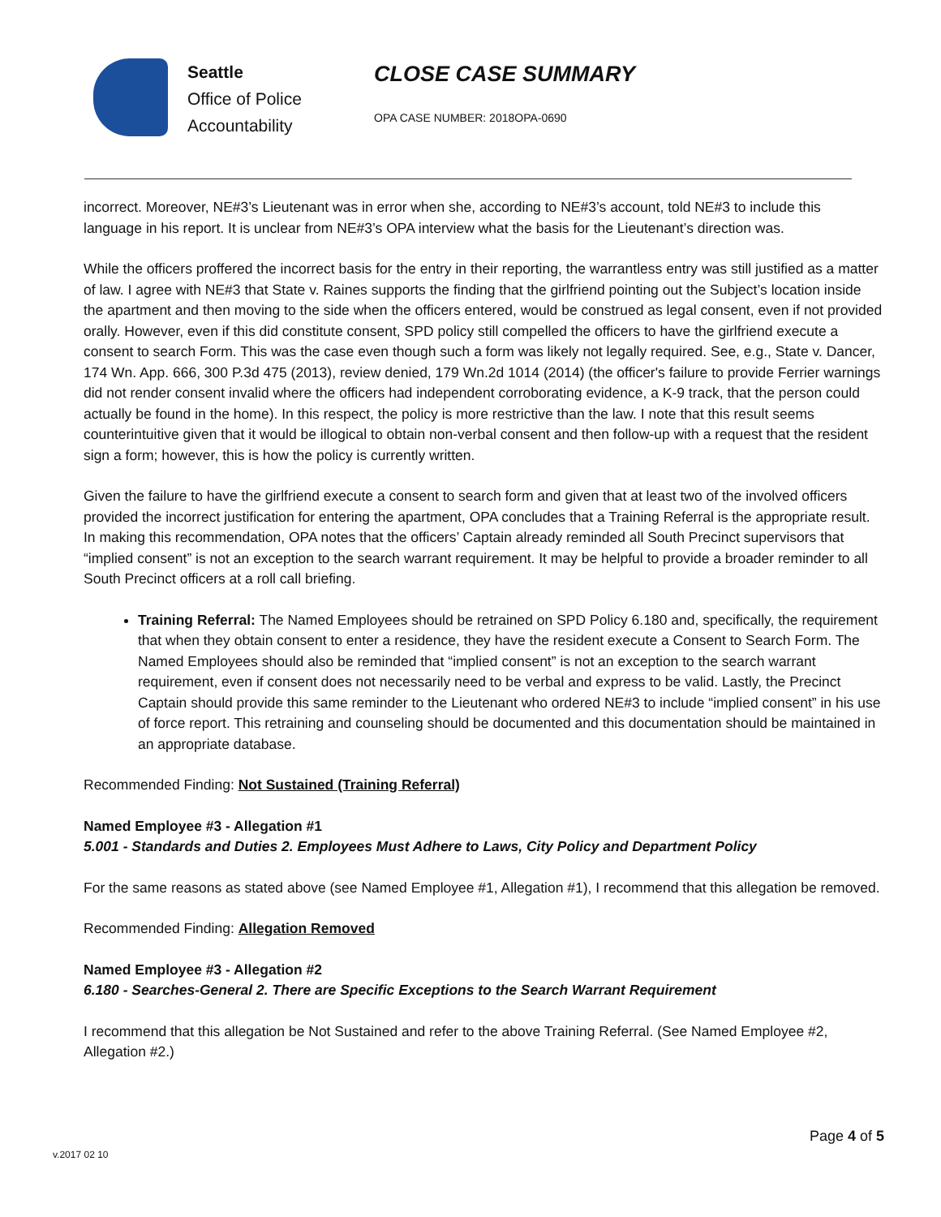Seattle
Office of Police
Accountability
CLOSE CASE SUMMARY
OPA CASE NUMBER: 2018OPA-0690
incorrect. Moreover, NE#3’s Lieutenant was in error when she, according to NE#3’s account, told NE#3 to include this language in his report. It is unclear from NE#3’s OPA interview what the basis for the Lieutenant’s direction was.
While the officers proffered the incorrect basis for the entry in their reporting, the warrantless entry was still justified as a matter of law. I agree with NE#3 that State v. Raines supports the finding that the girlfriend pointing out the Subject’s location inside the apartment and then moving to the side when the officers entered, would be construed as legal consent, even if not provided orally. However, even if this did constitute consent, SPD policy still compelled the officers to have the girlfriend execute a consent to search Form. This was the case even though such a form was likely not legally required. See, e.g., State v. Dancer, 174 Wn. App. 666, 300 P.3d 475 (2013), review denied, 179 Wn.2d 1014 (2014) (the officer's failure to provide Ferrier warnings did not render consent invalid where the officers had independent corroborating evidence, a K-9 track, that the person could actually be found in the home). In this respect, the policy is more restrictive than the law. I note that this result seems counterintuitive given that it would be illogical to obtain non-verbal consent and then follow-up with a request that the resident sign a form; however, this is how the policy is currently written.
Given the failure to have the girlfriend execute a consent to search form and given that at least two of the involved officers provided the incorrect justification for entering the apartment, OPA concludes that a Training Referral is the appropriate result. In making this recommendation, OPA notes that the officers’ Captain already reminded all South Precinct supervisors that “implied consent” is not an exception to the search warrant requirement. It may be helpful to provide a broader reminder to all South Precinct officers at a roll call briefing.
Training Referral: The Named Employees should be retrained on SPD Policy 6.180 and, specifically, the requirement that when they obtain consent to enter a residence, they have the resident execute a Consent to Search Form. The Named Employees should also be reminded that “implied consent” is not an exception to the search warrant requirement, even if consent does not necessarily need to be verbal and express to be valid. Lastly, the Precinct Captain should provide this same reminder to the Lieutenant who ordered NE#3 to include “implied consent” in his use of force report. This retraining and counseling should be documented and this documentation should be maintained in an appropriate database.
Recommended Finding: Not Sustained (Training Referral)
Named Employee #3 - Allegation #1
5.001 - Standards and Duties 2. Employees Must Adhere to Laws, City Policy and Department Policy
For the same reasons as stated above (see Named Employee #1, Allegation #1), I recommend that this allegation be removed.
Recommended Finding: Allegation Removed
Named Employee #3 - Allegation #2
6.180 - Searches-General 2. There are Specific Exceptions to the Search Warrant Requirement
I recommend that this allegation be Not Sustained and refer to the above Training Referral. (See Named Employee #2, Allegation #2.)
v.2017 02 10 Page 4 of 5